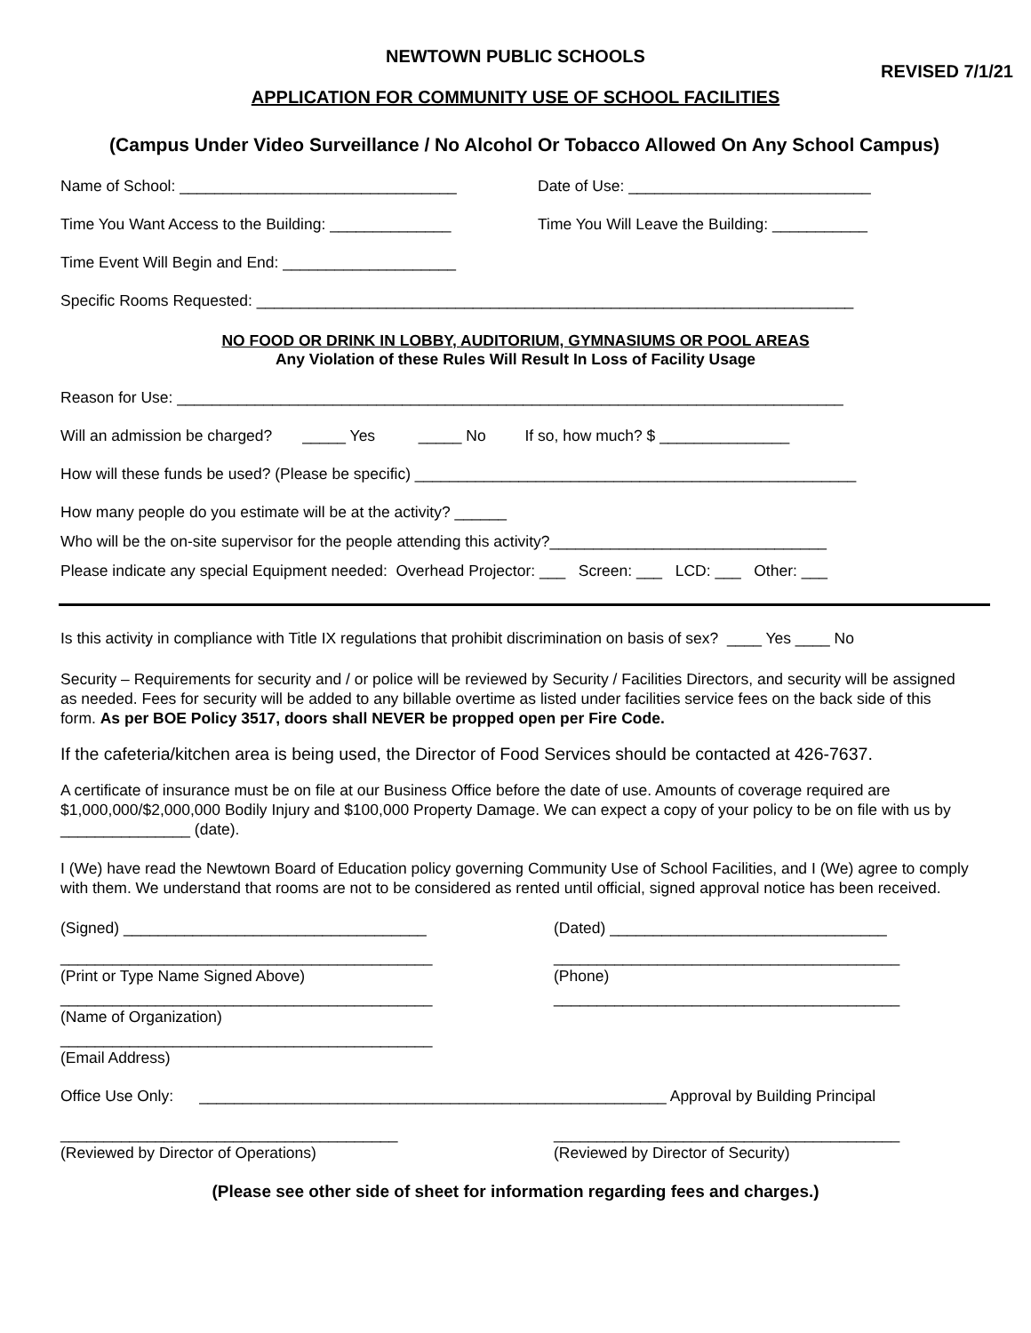NEWTOWN PUBLIC SCHOOLS
REVISED 7/1/21
APPLICATION FOR COMMUNITY USE OF SCHOOL FACILITIES
(Campus Under Video Surveillance / No Alcohol Or Tobacco Allowed On Any School Campus)
Name of School: ________________________________ Date of Use: ____________________________
Time You Want Access to the Building: ______________
Time You Will Leave the Building: ___________
Time Event Will Begin and End: ____________________
Specific Rooms Requested: _____________________________________________________________________
NO FOOD OR DRINK IN LOBBY, AUDITORIUM, GYMNASIUMS OR POOL AREAS
Any Violation of these Rules Will Result In Loss of Facility Usage
Reason for Use: _____________________________________________________________________________
Will an admission be charged? _____ Yes _____ No If so, how much? $ _______________
How will these funds be used? (Please be specific) ___________________________________________________
How many people do you estimate will be at the activity? ______
Who will be the on-site supervisor for the people attending this activity?________________________________
Please indicate any special Equipment needed: Overhead Projector: ___ Screen: ___ LCD: ___ Other: ___
Is this activity in compliance with Title IX regulations that prohibit discrimination on basis of sex? ____ Yes ____ No
Security – Requirements for security and / or police will be reviewed by Security / Facilities Directors, and security will be assigned as needed. Fees for security will be added to any billable overtime as listed under facilities service fees on the back side of this form. As per BOE Policy 3517, doors shall NEVER be propped open per Fire Code.
If the cafeteria/kitchen area is being used, the Director of Food Services should be contacted at 426-7637.
A certificate of insurance must be on file at our Business Office before the date of use. Amounts of coverage required are $1,000,000/$2,000,000 Bodily Injury and $100,000 Property Damage. We can expect a copy of your policy to be on file with us by _______________ (date).
I (We) have read the Newtown Board of Education policy governing Community Use of School Facilities, and I (We) agree to comply with them. We understand that rooms are not to be considered as rented until official, signed approval notice has been received.
(Signed) ___________________________________ (Dated) ________________________________
___________________________________________
(Print or Type Name Signed Above)
________________________________________
(Phone)
___________________________________________
(Name of Organization)
________________________________________
___________________________________________
(Email Address)
Office Use Only: ______________________________________________________ Approval by Building Principal
_______________________________________
(Reviewed by Director of Operations)
________________________________________
(Reviewed by Director of Security)
(Please see other side of sheet for information regarding fees and charges.)